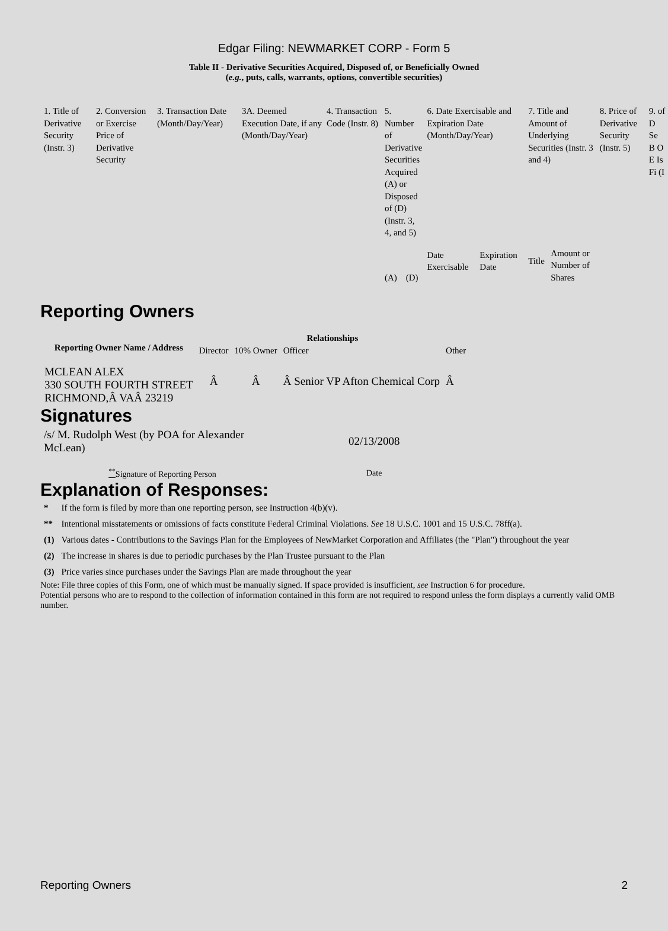Edgar Filing: NEWMARKET CORP - Form 5
Table II - Derivative Securities Acquired, Disposed of, or Beneficially Owned
(e.g., puts, calls, warrants, options, convertible securities)
| 1. Title of Derivative Security (Instr. 3) | 2. Conversion or Exercise Price of Derivative Security | 3. Transaction Date (Month/Day/Year) | 3A. Deemed Execution Date, if any (Month/Day/Year) | 4. Transaction Code (Instr. 8) | 5. Number of Derivative Securities Acquired (A) or Disposed of (D) (Instr. 3, 4, and 5) | | 6. Date Exercisable and Expiration Date (Month/Day/Year) | | 7. Title and Amount of Underlying Securities (Instr. 3 and 4) | | 8. Price of Derivative Security (Instr. 5) | 9. of D Se B O E Is Fi (I |
| | | | | | (A) | (D) | Date Exercisable | Expiration Date | Title | Amount or Number of Shares | | |
Reporting Owners
| Reporting Owner Name / Address | Relationships | | | |
| --- | --- | --- | --- | --- |
| | Director | 10% Owner | Officer | Other |
| MCLEAN ALEX 330 SOUTH FOURTH STREET RICHMOND,Â VAÂ 23219 | Â | Â | Â Senior VP Afton Chemical Corp | Â |
Signatures
| /s/ M. Rudolph West (by POA for Alexander McLean) | 02/13/2008 |
| <sup>**</sup> Signature of Reporting Person | Date |
Explanation of Responses:
| * | If the form is filed by more than one reporting person, see Instruction 4(b)(v). |
| ** | Intentional misstatements or omissions of facts constitute Federal Criminal Violations. See 18 U.S.C. 1001 and 15 U.S.C. 78ff(a). |
| (1) | Various dates - Contributions to the Savings Plan for the Employees of NewMarket Corporation and Affiliates (the "Plan") throughout the year |
| (2) | The increase in shares is due to periodic purchases by the Plan Trustee pursuant to the Plan |
| (3) | Price varies since purchases under the Savings Plan are made throughout the year |
Note: File three copies of this Form, one of which must be manually signed. If space provided is insufficient, see Instruction 6 for procedure.
Potential persons who are to respond to the collection of information contained in this form are not required to respond unless the form displays a currently valid OMB number.
Reporting Owners 2